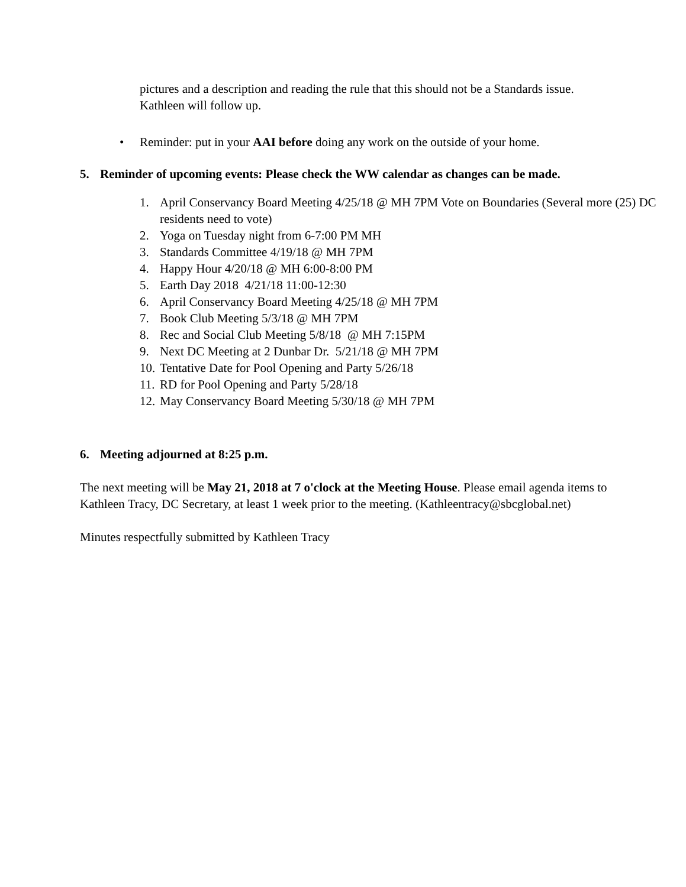pictures and a description and reading the rule that this should not be a Standards issue. Kathleen will follow up.
• Reminder: put in your AAI before doing any work on the outside of your home.
5. Reminder of upcoming events: Please check the WW calendar as changes can be made.
1. April Conservancy Board Meeting 4/25/18 @ MH 7PM Vote on Boundaries (Several more (25) DC residents need to vote)
2. Yoga on Tuesday night from 6-7:00 PM MH
3. Standards Committee 4/19/18 @ MH 7PM
4. Happy Hour 4/20/18 @ MH 6:00-8:00 PM
5. Earth Day 2018 4/21/18 11:00-12:30
6. April Conservancy Board Meeting 4/25/18 @ MH 7PM
7. Book Club Meeting 5/3/18 @ MH 7PM
8. Rec and Social Club Meeting 5/8/18 @ MH 7:15PM
9. Next DC Meeting at 2 Dunbar Dr. 5/21/18 @ MH 7PM
10. Tentative Date for Pool Opening and Party 5/26/18
11. RD for Pool Opening and Party 5/28/18
12. May Conservancy Board Meeting 5/30/18 @ MH 7PM
6. Meeting adjourned at 8:25 p.m.
The next meeting will be May 21, 2018 at 7 o'clock at the Meeting House. Please email agenda items to Kathleen Tracy, DC Secretary, at least 1 week prior to the meeting. (Kathleentracy@sbcglobal.net)
Minutes respectfully submitted by Kathleen Tracy